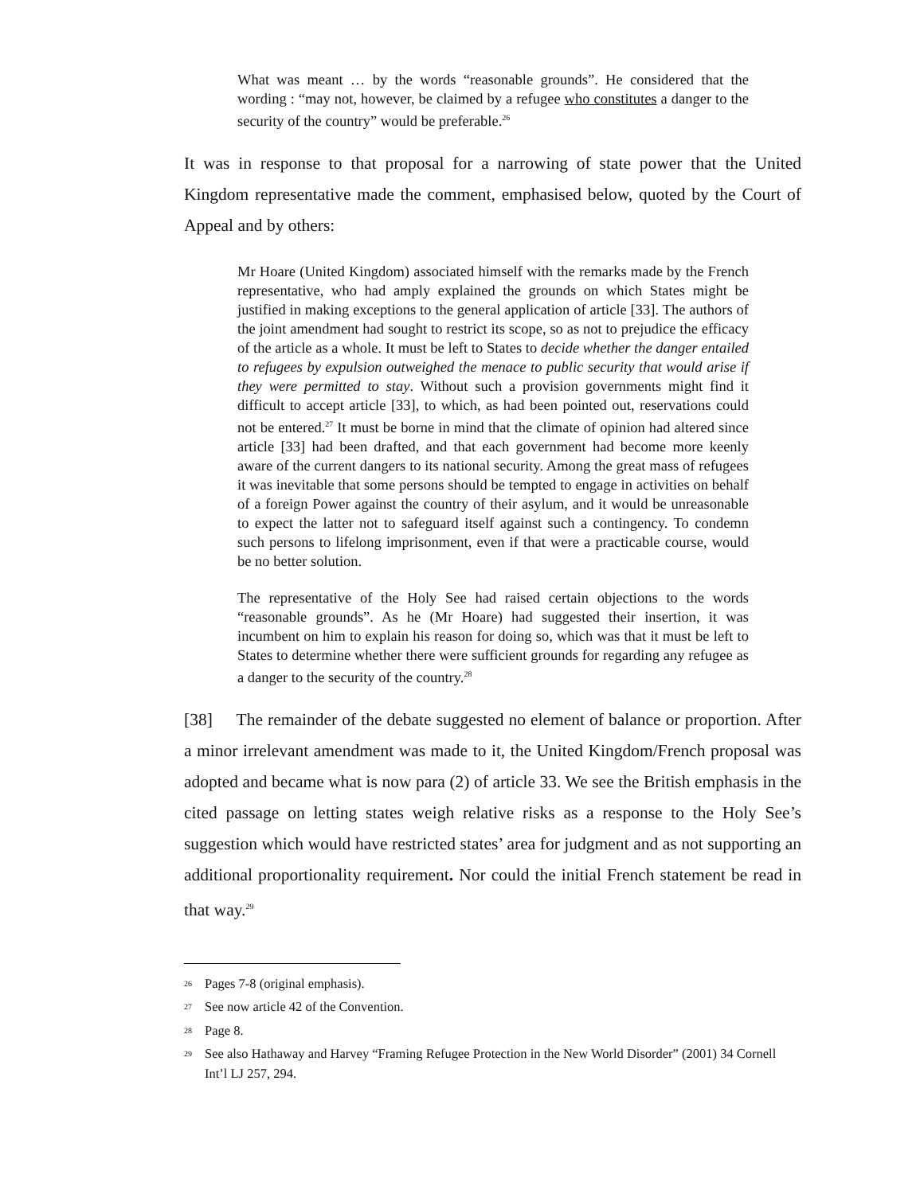What was meant … by the words “reasonable grounds”. He considered that the wording : “may not, however, be claimed by a refugee who constitutes a danger to the security of the country” would be preferable.<sup>26</sup>
It was in response to that proposal for a narrowing of state power that the United Kingdom representative made the comment, emphasised below, quoted by the Court of Appeal and by others:
Mr Hoare (United Kingdom) associated himself with the remarks made by the French representative, who had amply explained the grounds on which States might be justified in making exceptions to the general application of article [33]. The authors of the joint amendment had sought to restrict its scope, so as not to prejudice the efficacy of the article as a whole. It must be left to States to decide whether the danger entailed to refugees by expulsion outweighed the menace to public security that would arise if they were permitted to stay. Without such a provision governments might find it difficult to accept article [33], to which, as had been pointed out, reservations could not be entered.<sup>27</sup> It must be borne in mind that the climate of opinion had altered since article [33] had been drafted, and that each government had become more keenly aware of the current dangers to its national security. Among the great mass of refugees it was inevitable that some persons should be tempted to engage in activities on behalf of a foreign Power against the country of their asylum, and it would be unreasonable to expect the latter not to safeguard itself against such a contingency. To condemn such persons to lifelong imprisonment, even if that were a practicable course, would be no better solution.
The representative of the Holy See had raised certain objections to the words “reasonable grounds”. As he (Mr Hoare) had suggested their insertion, it was incumbent on him to explain his reason for doing so, which was that it must be left to States to determine whether there were sufficient grounds for regarding any refugee as a danger to the security of the country.<sup>28</sup>
[38] The remainder of the debate suggested no element of balance or proportion. After a minor irrelevant amendment was made to it, the United Kingdom/French proposal was adopted and became what is now para (2) of article 33. We see the British emphasis in the cited passage on letting states weigh relative risks as a response to the Holy See’s suggestion which would have restricted states’ area for judgment and as not supporting an additional proportionality requirement. Nor could the initial French statement be read in that way.<sup>29</sup>
<sup>26</sup> Pages 7-8 (original emphasis).
<sup>27</sup> See now article 42 of the Convention.
<sup>28</sup> Page 8.
<sup>29</sup> See also Hathaway and Harvey “Framing Refugee Protection in the New World Disorder” (2001) 34 Cornell Int’l LJ 257, 294.